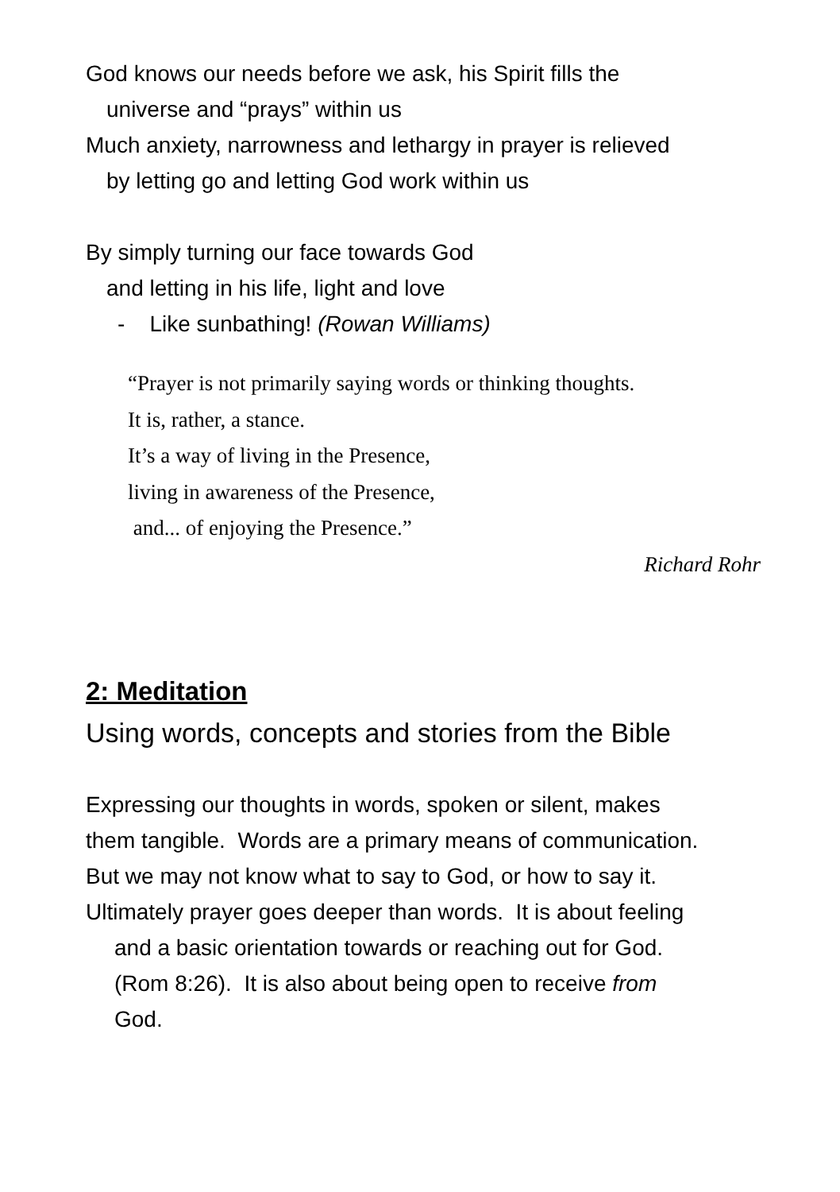God knows our needs before we ask, his Spirit fills the
universe and “prays” within us
Much anxiety, narrowness and lethargy in prayer is relieved
by letting go and letting God work within us
By simply turning our face towards God
and letting in his life, light and love
- Like sunbathing! (Rowan Williams)
“Prayer is not primarily saying words or thinking thoughts.
It is, rather, a stance.
It’s a way of living in the Presence,
living in awareness of the Presence,
and... of enjoying the Presence.”
Richard Rohr
2: Meditation
Using words, concepts and stories from the Bible
Expressing our thoughts in words, spoken or silent, makes
them tangible. Words are a primary means of communication.
But we may not know what to say to God, or how to say it.
Ultimately prayer goes deeper than words. It is about feeling
and a basic orientation towards or reaching out for God.
(Rom 8:26). It is also about being open to receive from
God.